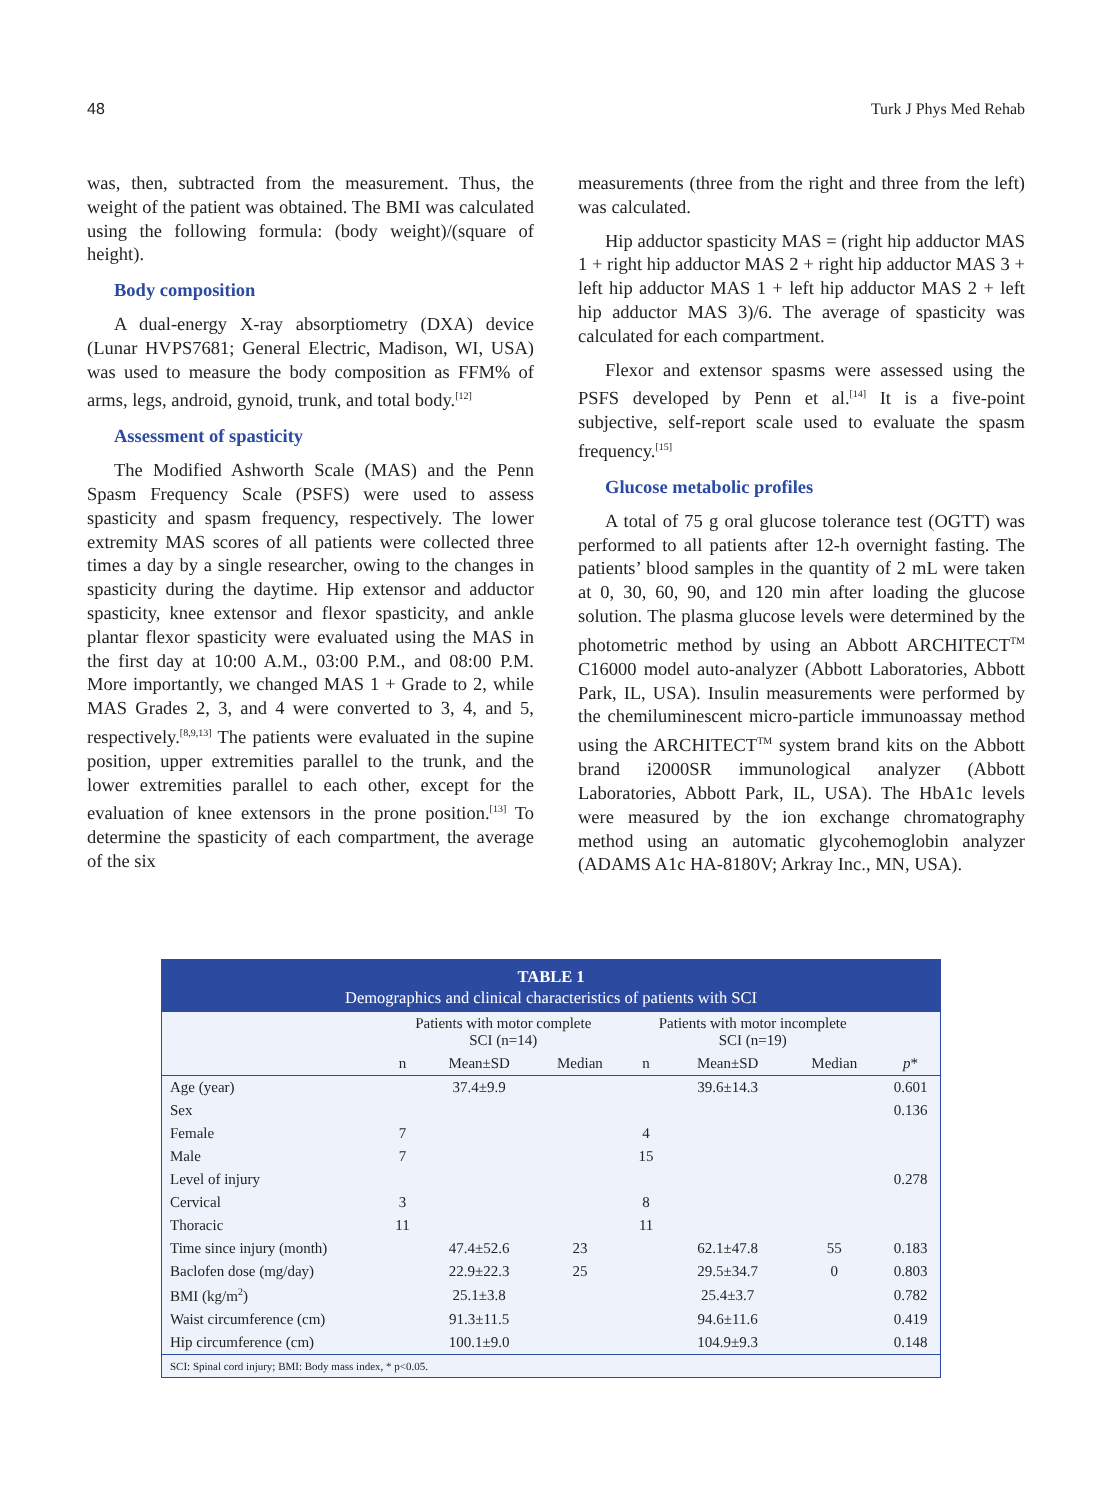48 Turk J Phys Med Rehab
was, then, subtracted from the measurement. Thus, the weight of the patient was obtained. The BMI was calculated using the following formula: (body weight)/(square of height).
Body composition
A dual-energy X-ray absorptiometry (DXA) device (Lunar HVPS7681; General Electric, Madison, WI, USA) was used to measure the body composition as FFM% of arms, legs, android, gynoid, trunk, and total body.<sup>[12]</sup>
Assessment of spasticity
The Modified Ashworth Scale (MAS) and the Penn Spasm Frequency Scale (PSFS) were used to assess spasticity and spasm frequency, respectively. The lower extremity MAS scores of all patients were collected three times a day by a single researcher, owing to the changes in spasticity during the daytime. Hip extensor and adductor spasticity, knee extensor and flexor spasticity, and ankle plantar flexor spasticity were evaluated using the MAS in the first day at 10:00 A.M., 03:00 P.M., and 08:00 P.M. More importantly, we changed MAS 1 + Grade to 2, while MAS Grades 2, 3, and 4 were converted to 3, 4, and 5, respectively.<sup>[8,9,13]</sup> The patients were evaluated in the supine position, upper extremities parallel to the trunk, and the lower extremities parallel to each other, except for the evaluation of knee extensors in the prone position.<sup>[13]</sup> To determine the spasticity of each compartment, the average of the six
measurements (three from the right and three from the left) was calculated.
Hip adductor spasticity MAS = (right hip adductor MAS 1 + right hip adductor MAS 2 + right hip adductor MAS 3 + left hip adductor MAS 1 + left hip adductor MAS 2 + left hip adductor MAS 3)/6. The average of spasticity was calculated for each compartment.
Flexor and extensor spasms were assessed using the PSFS developed by Penn et al.<sup>[14]</sup> It is a five-point subjective, self-report scale used to evaluate the spasm frequency.<sup>[15]</sup>
Glucose metabolic profiles
A total of 75 g oral glucose tolerance test (OGTT) was performed to all patients after 12-h overnight fasting. The patients’ blood samples in the quantity of 2 mL were taken at 0, 30, 60, 90, and 120 min after loading the glucose solution. The plasma glucose levels were determined by the photometric method by using an Abbott ARCHITECT<sup>TM</sup> C16000 model auto-analyzer (Abbott Laboratories, Abbott Park, IL, USA). Insulin measurements were performed by the chemiluminescent micro-particle immunoassay method using the ARCHITECT<sup>TM</sup> system brand kits on the Abbott brand i2000SR immunological analyzer (Abbott Laboratories, Abbott Park, IL, USA). The HbA1c levels were measured by the ion exchange chromatography method using an automatic glycohemoglobin analyzer (ADAMS A1c HA-8180V; Arkray Inc., MN, USA).
TABLE 1
Demographics and clinical characteristics of patients with SCI
| | Patients with motor complete SCI (n=14) | | | Patients with motor incomplete SCI (n=19) | | | |
| --- | --- | --- | --- | --- | --- | --- | --- |
| | n | Mean±SD | Median | n | Mean±SD | Median | p * |
| Age (year) | | 37.4±9.9 | | | 39.6±14.3 | | 0.601 |
| Sex | | | | | | | 0.136 |
| Female | 7 | | | 4 | | | |
| Male | 7 | | | 15 | | | |
| Level of injury | | | | | | | 0.278 |
| Cervical | 3 | | | 8 | | | |
| Thoracic | 11 | | | 11 | | | |
| Time since injury (month) | | 47.4±52.6 | 23 | | 62.1±47.8 | 55 | 0.183 |
| Baclofen dose (mg/day) | | 22.9±22.3 | 25 | | 29.5±34.7 | 0 | 0.803 |
| BMI (kg/m<sup>2</sup>) | | 25.1±3.8 | | | 25.4±3.7 | | 0.782 |
| Waist circumference (cm) | | 91.3±11.5 | | | 94.6±11.6 | | 0.419 |
| Hip circumference (cm) | | 100.1±9.0 | | | 104.9±9.3 | | 0.148 |
SCI: Spinal cord injury; BMI: Body mass index, * p<0.05.